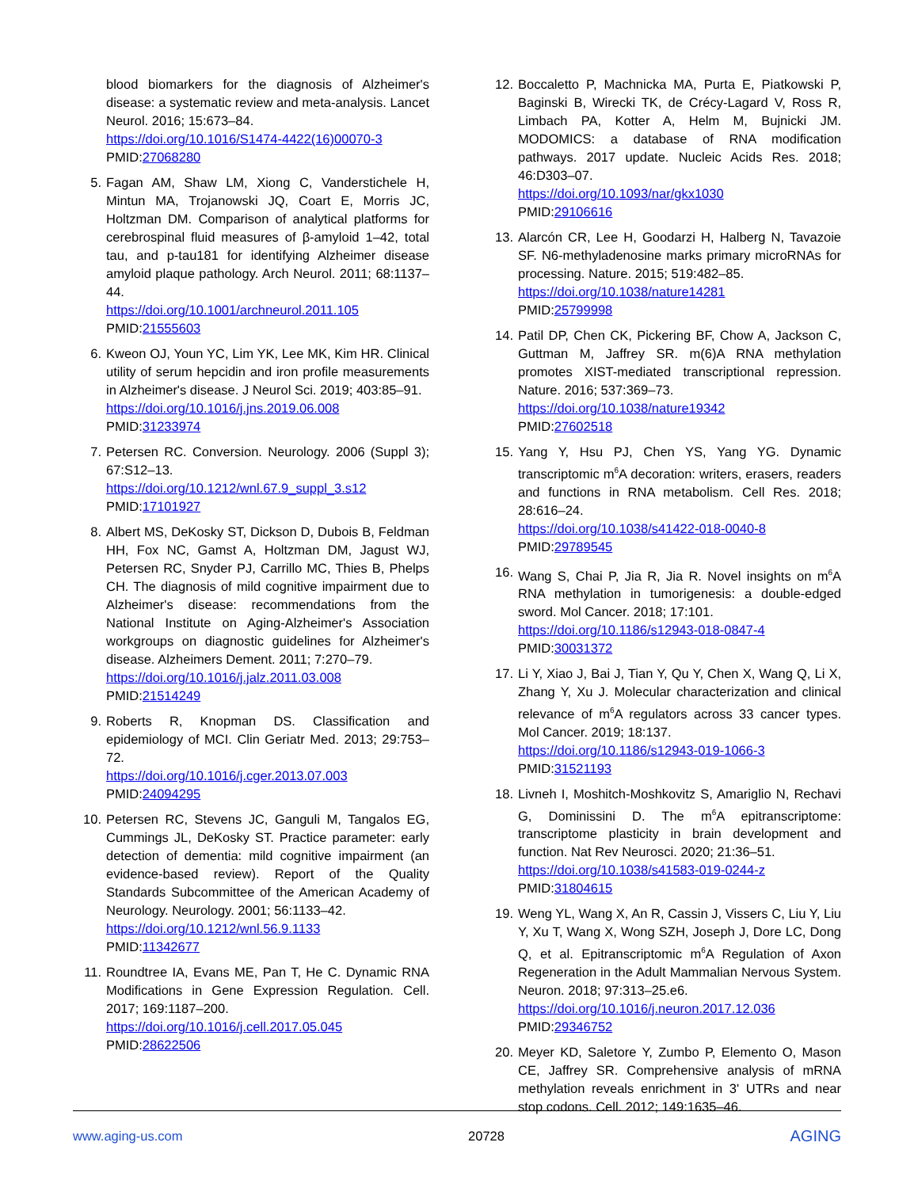blood biomarkers for the diagnosis of Alzheimer's disease: a systematic review and meta-analysis. Lancet Neurol. 2016; 15:673–84.
https://doi.org/10.1016/S1474-4422(16)00070-3
PMID:27068280
5. Fagan AM, Shaw LM, Xiong C, Vanderstichele H, Mintun MA, Trojanowski JQ, Coart E, Morris JC, Holtzman DM. Comparison of analytical platforms for cerebrospinal fluid measures of β-amyloid 1–42, total tau, and p-tau181 for identifying Alzheimer disease amyloid plaque pathology. Arch Neurol. 2011; 68:1137–44.
https://doi.org/10.1001/archneurol.2011.105
PMID:21555603
6. Kweon OJ, Youn YC, Lim YK, Lee MK, Kim HR. Clinical utility of serum hepcidin and iron profile measurements in Alzheimer's disease. J Neurol Sci. 2019; 403:85–91.
https://doi.org/10.1016/j.jns.2019.06.008
PMID:31233974
7. Petersen RC. Conversion. Neurology. 2006 (Suppl 3); 67:S12–13.
https://doi.org/10.1212/wnl.67.9_suppl_3.s12
PMID:17101927
8. Albert MS, DeKosky ST, Dickson D, Dubois B, Feldman HH, Fox NC, Gamst A, Holtzman DM, Jagust WJ, Petersen RC, Snyder PJ, Carrillo MC, Thies B, Phelps CH. The diagnosis of mild cognitive impairment due to Alzheimer's disease: recommendations from the National Institute on Aging-Alzheimer's Association workgroups on diagnostic guidelines for Alzheimer's disease. Alzheimers Dement. 2011; 7:270–79.
https://doi.org/10.1016/j.jalz.2011.03.008
PMID:21514249
9. Roberts R, Knopman DS. Classification and epidemiology of MCI. Clin Geriatr Med. 2013; 29:753–72.
https://doi.org/10.1016/j.cger.2013.07.003
PMID:24094295
10. Petersen RC, Stevens JC, Ganguli M, Tangalos EG, Cummings JL, DeKosky ST. Practice parameter: early detection of dementia: mild cognitive impairment (an evidence-based review). Report of the Quality Standards Subcommittee of the American Academy of Neurology. Neurology. 2001; 56:1133–42.
https://doi.org/10.1212/wnl.56.9.1133
PMID:11342677
11. Roundtree IA, Evans ME, Pan T, He C. Dynamic RNA Modifications in Gene Expression Regulation. Cell. 2017; 169:1187–200.
https://doi.org/10.1016/j.cell.2017.05.045
PMID:28622506
12. Boccaletto P, Machnicka MA, Purta E, Piatkowski P, Baginski B, Wirecki TK, de Crécy-Lagard V, Ross R, Limbach PA, Kotter A, Helm M, Bujnicki JM. MODOMICS: a database of RNA modification pathways. 2017 update. Nucleic Acids Res. 2018; 46:D303–07.
https://doi.org/10.1093/nar/gkx1030
PMID:29106616
13. Alarcón CR, Lee H, Goodarzi H, Halberg N, Tavazoie SF. N6-methyladenosine marks primary microRNAs for processing. Nature. 2015; 519:482–85.
https://doi.org/10.1038/nature14281
PMID:25799998
14. Patil DP, Chen CK, Pickering BF, Chow A, Jackson C, Guttman M, Jaffrey SR. m(6)A RNA methylation promotes XIST-mediated transcriptional repression. Nature. 2016; 537:369–73.
https://doi.org/10.1038/nature19342
PMID:27602518
15. Yang Y, Hsu PJ, Chen YS, Yang YG. Dynamic transcriptomic m<sup>6</sup>A decoration: writers, erasers, readers and functions in RNA metabolism. Cell Res. 2018; 28:616–24.
https://doi.org/10.1038/s41422-018-0040-8
PMID:29789545
16. Wang S, Chai P, Jia R, Jia R. Novel insights on m<sup>6</sup>A RNA methylation in tumorigenesis: a double-edged sword. Mol Cancer. 2018; 17:101.
https://doi.org/10.1186/s12943-018-0847-4
PMID:30031372
17. Li Y, Xiao J, Bai J, Tian Y, Qu Y, Chen X, Wang Q, Li X, Zhang Y, Xu J. Molecular characterization and clinical relevance of m<sup>6</sup>A regulators across 33 cancer types. Mol Cancer. 2019; 18:137.
https://doi.org/10.1186/s12943-019-1066-3
PMID:31521193
18. Livneh I, Moshitch-Moshkovitz S, Amariglio N, Rechavi G, Dominissini D. The m<sup>6</sup>A epitranscriptome: transcriptome plasticity in brain development and function. Nat Rev Neurosci. 2020; 21:36–51.
https://doi.org/10.1038/s41583-019-0244-z
PMID:31804615
19. Weng YL, Wang X, An R, Cassin J, Vissers C, Liu Y, Liu Y, Xu T, Wang X, Wong SZH, Joseph J, Dore LC, Dong Q, et al. Epitranscriptomic m<sup>6</sup>A Regulation of Axon Regeneration in the Adult Mammalian Nervous System. Neuron. 2018; 97:313–25.e6.
https://doi.org/10.1016/j.neuron.2017.12.036
PMID:29346752
20. Meyer KD, Saletore Y, Zumbo P, Elemento O, Mason CE, Jaffrey SR. Comprehensive analysis of mRNA methylation reveals enrichment in 3' UTRs and near stop codons. Cell. 2012; 149:1635–46.
www.aging-us.com 20728 AGING